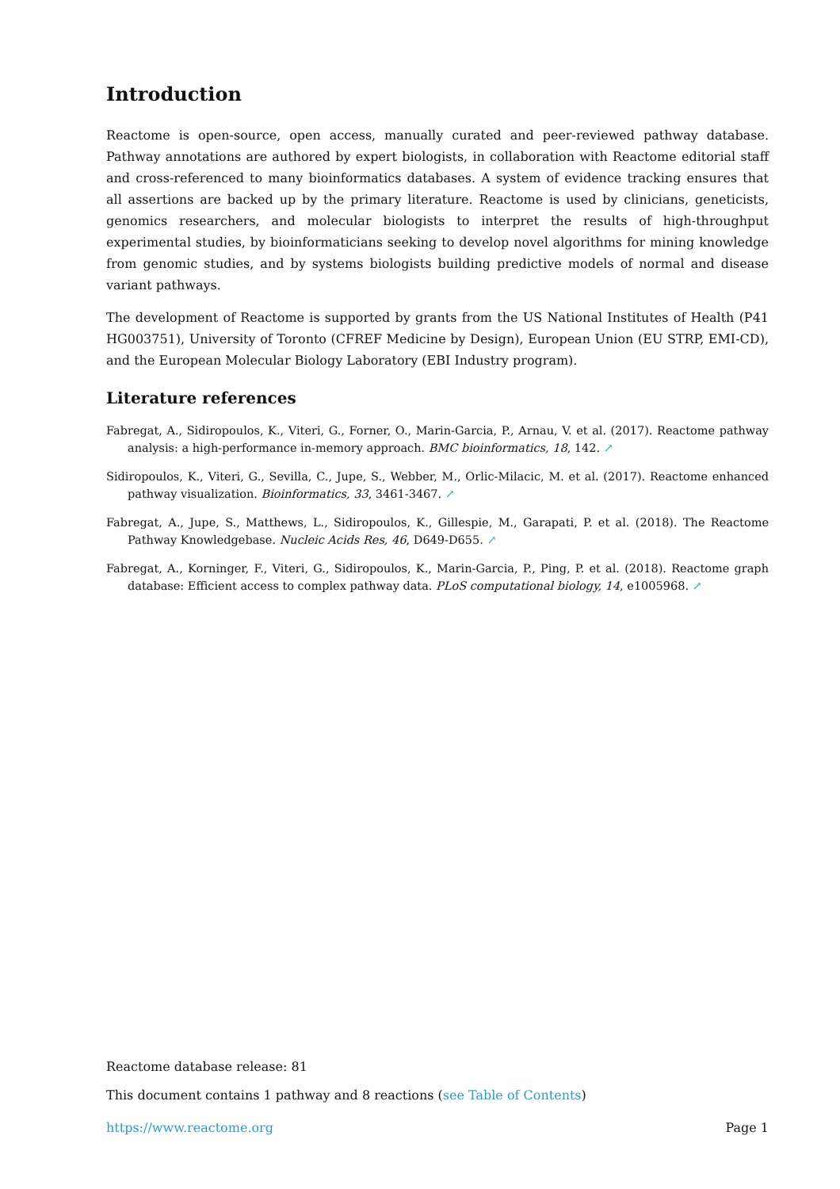Introduction
Reactome is open-source, open access, manually curated and peer-reviewed pathway database. Pathway annotations are authored by expert biologists, in collaboration with Reactome editorial staff and cross-referenced to many bioinformatics databases. A system of evidence tracking ensures that all assertions are backed up by the primary literature. Reactome is used by clinicians, geneticists, genomics researchers, and molecular biologists to interpret the results of high-throughput experimental studies, by bioinformaticians seeking to develop novel algorithms for mining knowledge from genomic studies, and by systems biologists building predictive models of normal and disease variant pathways.
The development of Reactome is supported by grants from the US National Institutes of Health (P41 HG003751), University of Toronto (CFREF Medicine by Design), European Union (EU STRP, EMI-CD), and the European Molecular Biology Laboratory (EBI Industry program).
Literature references
Fabregat, A., Sidiropoulos, K., Viteri, G., Forner, O., Marin-Garcia, P., Arnau, V. et al. (2017). Reactome pathway analysis: a high-performance in-memory approach. BMC bioinformatics, 18, 142. ↗
Sidiropoulos, K., Viteri, G., Sevilla, C., Jupe, S., Webber, M., Orlic-Milacic, M. et al. (2017). Reactome enhanced pathway visualization. Bioinformatics, 33, 3461-3467. ↗
Fabregat, A., Jupe, S., Matthews, L., Sidiropoulos, K., Gillespie, M., Garapati, P. et al. (2018). The Reactome Pathway Knowledgebase. Nucleic Acids Res, 46, D649-D655. ↗
Fabregat, A., Korninger, F., Viteri, G., Sidiropoulos, K., Marin-Garcia, P., Ping, P. et al. (2018). Reactome graph database: Efficient access to complex pathway data. PLoS computational biology, 14, e1005968. ↗
Reactome database release: 81
This document contains 1 pathway and 8 reactions (see Table of Contents)
https://www.reactome.org Page 1